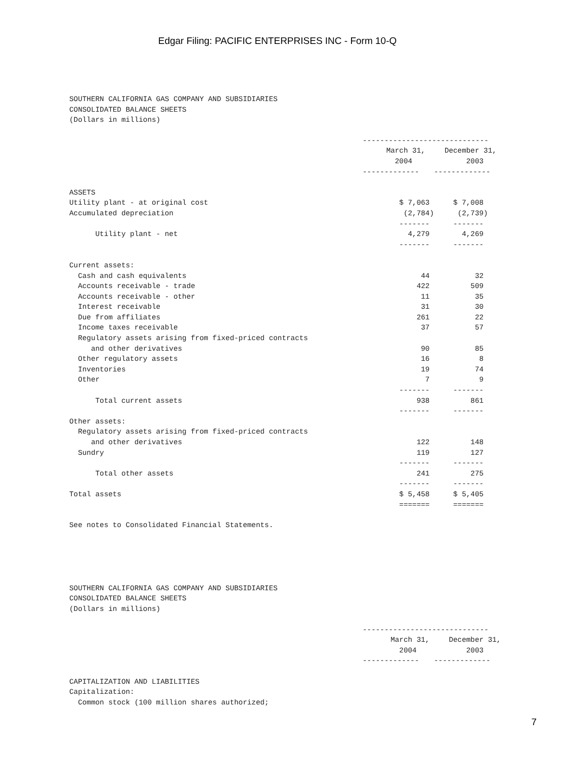Edgar Filing: PACIFIC ENTERPRISES INC - Form 10-Q
SOUTHERN CALIFORNIA GAS COMPANY AND SUBSIDIARIES
CONSOLIDATED BALANCE SHEETS
(Dollars in millions)
| | ----------------------------- | |
| --- | --- | --- |
| | March 31, | December 31, |
| | 2004 | 2003 |
| | ------------- | ------------- |
| ASSETS | | |
| Utility plant - at original cost | $ 7,063 | $ 7,008 |
| Accumulated depreciation | (2,784) | (2,739) |
| | ------- | ------- |
| Utility plant - net | 4,279 | 4,269 |
| | ------- | ------- |
| Current assets: | | |
| Cash and cash equivalents | 44 | 32 |
| Accounts receivable - trade | 422 | 509 |
| Accounts receivable - other | 11 | 35 |
| Interest receivable | 31 | 30 |
| Due from affiliates | 261 | 22 |
| Income taxes receivable | 37 | 57 |
| Regulatory assets arising from fixed-priced contracts | | |
| and other derivatives | 90 | 85 |
| Other regulatory assets | 16 | 8 |
| Inventories | 19 | 74 |
| Other | 7 | 9 |
| | ------- | ------- |
| Total current assets | 938 | 861 |
| | ------- | ------- |
| Other assets: | | |
| Regulatory assets arising from fixed-priced contracts | | |
| and other derivatives | 122 | 148 |
| Sundry | 119 | 127 |
| | ------- | ------- |
| Total other assets | 241 | 275 |
| | ------- | ------- |
| Total assets | $ 5,458 | $ 5,405 |
| | ======= | ======= |
See notes to Consolidated Financial Statements.
SOUTHERN CALIFORNIA GAS COMPANY AND SUBSIDIARIES
CONSOLIDATED BALANCE SHEETS
(Dollars in millions)
| | ----------------------------- | |
| --- | --- | --- |
| | March 31, | December 31, |
| | 2004 | 2003 |
| | ------------- | ------------- |
| CAPITALIZATION AND LIABILITIES | | |
| Capitalization: | | |
| Common stock (100 million shares authorized; | | |
7